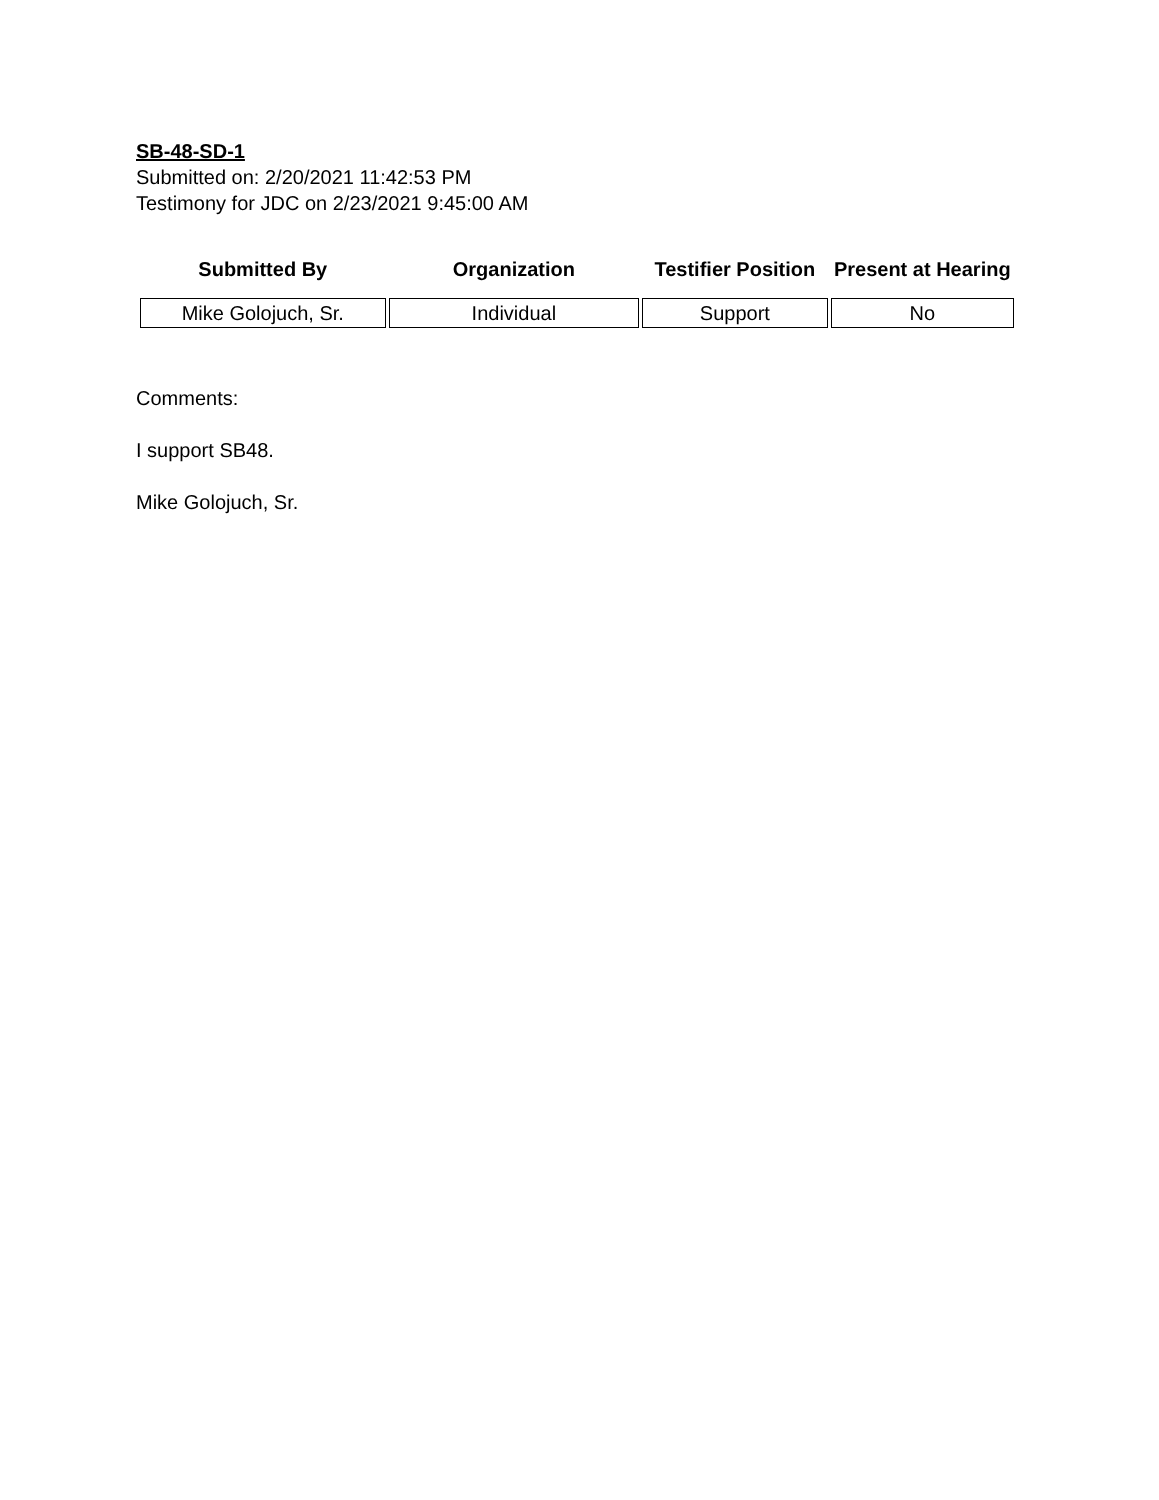SB-48-SD-1
Submitted on: 2/20/2021 11:42:53 PM
Testimony for JDC on 2/23/2021 9:45:00 AM
| Submitted By | Organization | Testifier Position | Present at Hearing |
| --- | --- | --- | --- |
| Mike Golojuch, Sr. | Individual | Support | No |
Comments:
I support SB48.
Mike Golojuch, Sr.